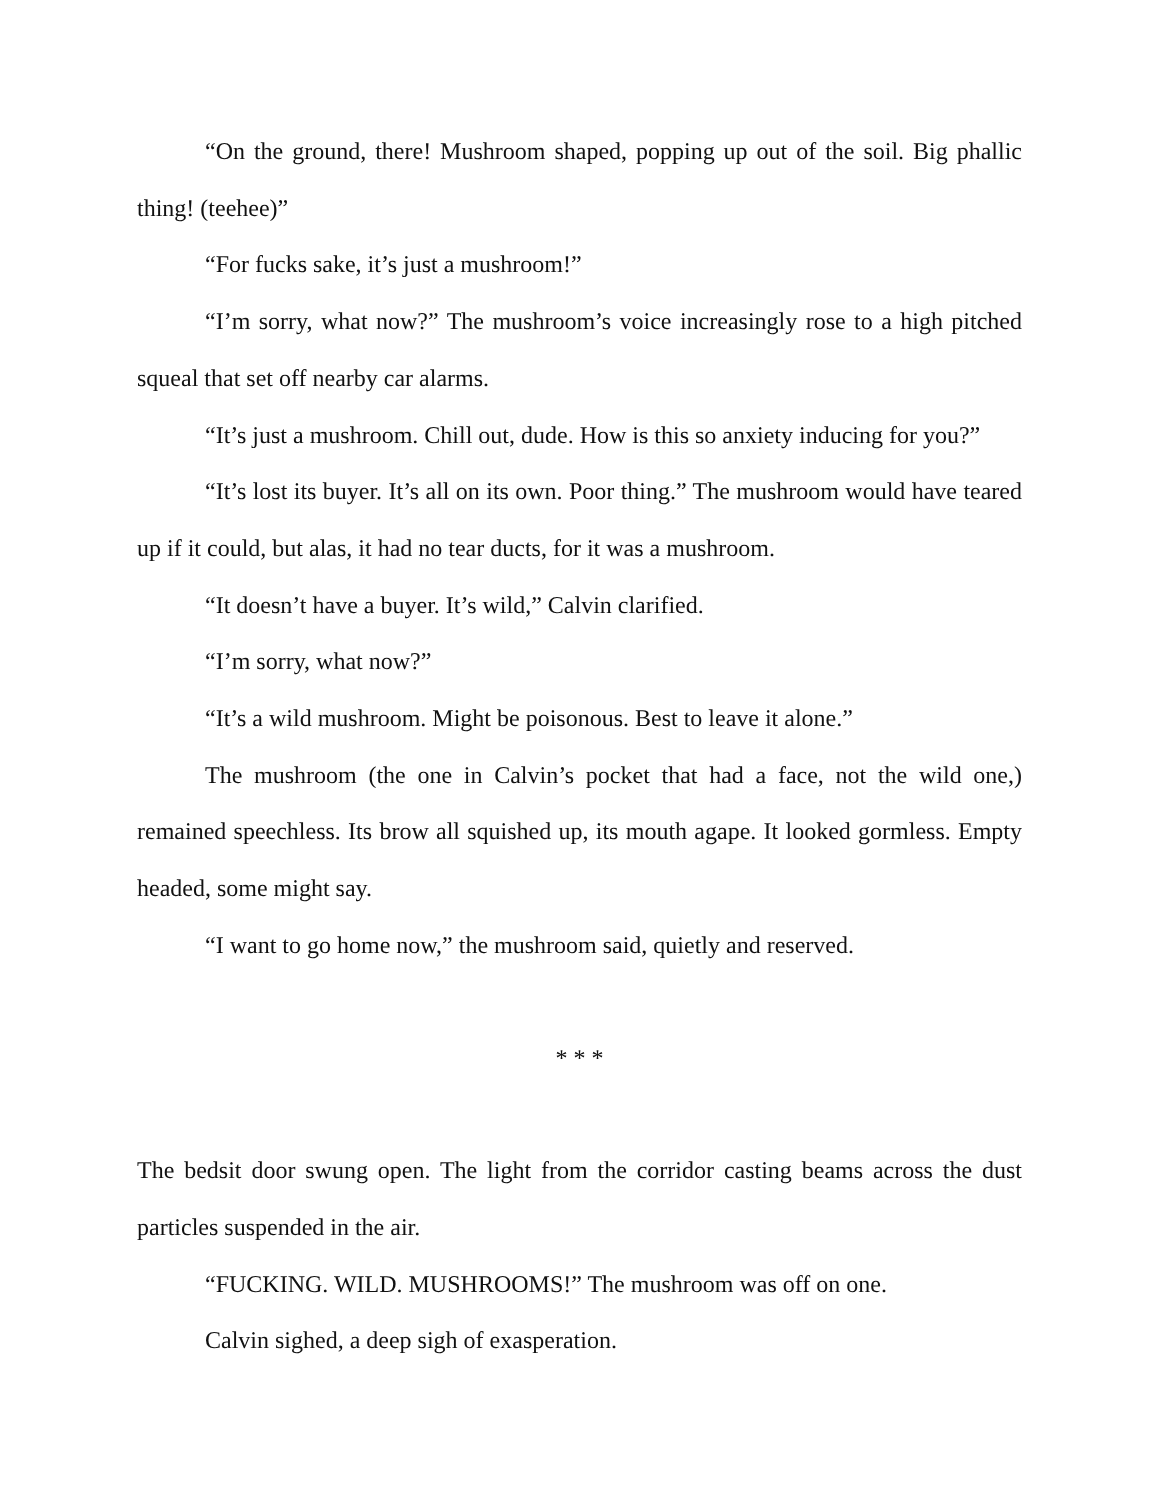“On the ground, there! Mushroom shaped, popping up out of the soil. Big phallic thing! (teehee)”
“For fucks sake, it’s just a mushroom!”
“I’m sorry, what now?” The mushroom’s voice increasingly rose to a high pitched squeal that set off nearby car alarms.
“It’s just a mushroom. Chill out, dude. How is this so anxiety inducing for you?”
“It’s lost its buyer. It’s all on its own. Poor thing.” The mushroom would have teared up if it could, but alas, it had no tear ducts, for it was a mushroom.
“It doesn’t have a buyer. It’s wild,” Calvin clarified.
“I’m sorry, what now?”
“It’s a wild mushroom. Might be poisonous. Best to leave it alone.”
The mushroom (the one in Calvin’s pocket that had a face, not the wild one,) remained speechless. Its brow all squished up, its mouth agape. It looked gormless. Empty headed, some might say.
“I want to go home now,” the mushroom said, quietly and reserved.
* * *
The bedsit door swung open. The light from the corridor casting beams across the dust particles suspended in the air.
“FUCKING. WILD. MUSHROOMS!” The mushroom was off on one.
Calvin sighed, a deep sigh of exasperation.